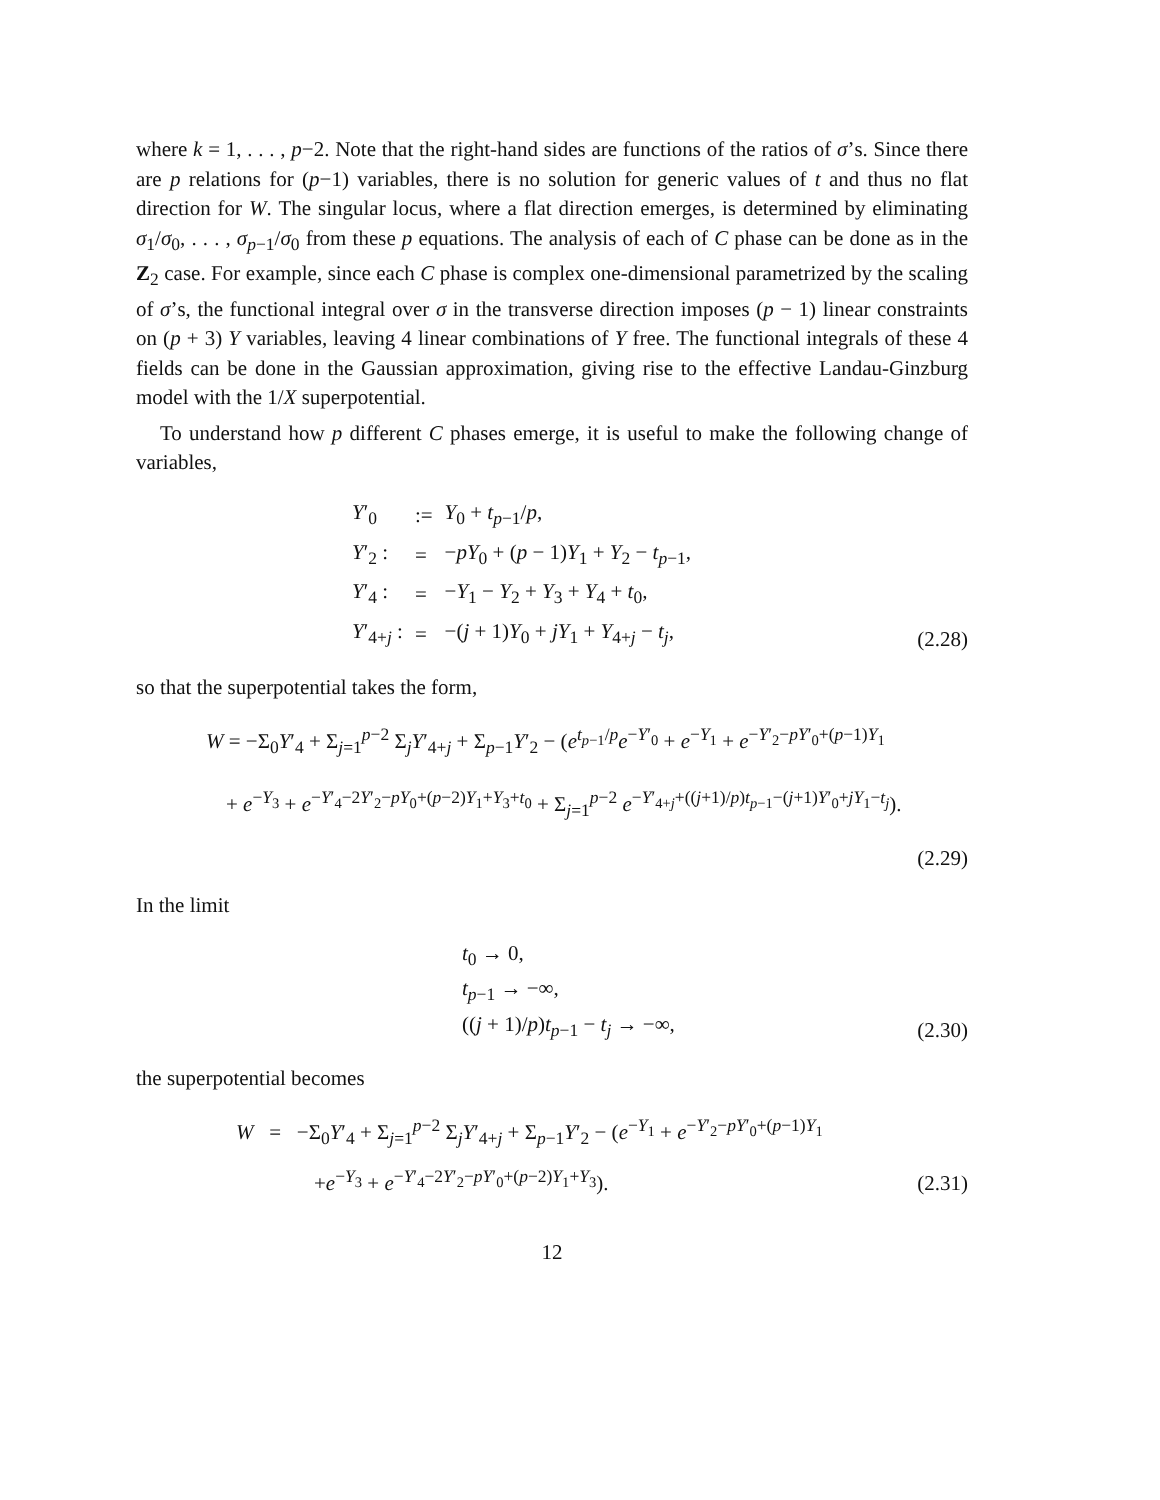where k = 1, . . . , p−2. Note that the right-hand sides are functions of the ratios of σ’s. Since there are p relations for (p−1) variables, there is no solution for generic values of t and thus no flat direction for W. The singular locus, where a flat direction emerges, is determined by eliminating σ<sub>1</sub>/σ<sub>0</sub>, . . . , σ<sub>p−1</sub>/σ<sub>0</sub> from these p equations. The analysis of each of C phase can be done as in the Z<sub>2</sub> case. For example, since each C phase is complex one-dimensional parametrized by the scaling of σ’s, the functional integral over σ in the transverse direction imposes (p − 1) linear constraints on (p + 3) Y variables, leaving 4 linear combinations of Y free. The functional integrals of these 4 fields can be done in the Gaussian approximation, giving rise to the effective Landau-Ginzburg model with the 1/X superpotential.
To understand how p different C phases emerge, it is useful to make the following change of variables,
| Y ′<sub>0</sub> | := | Y<sub>0</sub> + t<sub>p−1</sub>/ p , |
| Y ′<sub>2</sub> : | = | − pY<sub>0</sub> + ( p − 1) Y<sub>1</sub> + Y<sub>2</sub> − t<sub>p−1</sub>, |
| Y ′<sub>4</sub> : | = | − Y<sub>1</sub> − Y<sub>2</sub> + Y<sub>3</sub> + Y<sub>4</sub> + t<sub>0</sub>, |
| Y ′<sub>4+j</sub> : | = | −( j + 1) Y<sub>0</sub> + jY<sub>1</sub> + Y<sub>4+j</sub> − t<sub>j</sub>, |
(2.28)
so that the superpotential takes the form,
W = −Σ<sub>0</sub>Y′<sub>4</sub> + Σ<sub>j=1</sub><sup>p−2</sup> Σ<sub>j</sub>Y′<sub>4+j</sub> + Σ<sub>p−1</sub>Y′<sub>2</sub> − (e<sup>t<sub>p−1</sub>/p</sup>e<sup>−Y′<sub>0</sub></sup> + e<sup>−Y<sub>1</sub></sup> + e<sup>−Y′<sub>2</sub>−pY′<sub>0</sub>+(p−1)Y<sub>1</sub></sup>
+ e<sup>−Y<sub>3</sub></sup> + e<sup>−Y′<sub>4</sub>−2Y′<sub>2</sub>−pY<sub>0</sub>+(p−2)Y<sub>1</sub>+Y<sub>3</sub>+t<sub>0</sub></sup> + Σ<sub>j=1</sub><sup>p−2</sup> e<sup>−Y′<sub>4+j</sub>+((j+1)/p)t<sub>p−1</sub>−(j+1)Y′<sub>0</sub>+jY<sub>1</sub>−t<sub>j</sub></sup>).
(2.29)
In the limit
t<sub>0</sub> → 0,
t<sub>p−1</sub> → −∞,
((j + 1)/p)t<sub>p−1</sub> − t<sub>j</sub> → −∞,
(2.30)
the superpotential becomes
W = −Σ<sub>0</sub>Y′<sub>4</sub> + Σ<sub>j=1</sub><sup>p−2</sup> Σ<sub>j</sub>Y′<sub>4+j</sub> + Σ<sub>p−1</sub>Y′<sub>2</sub> − (e<sup>−Y<sub>1</sub></sup> + e<sup>−Y′<sub>2</sub>−pY′<sub>0</sub>+(p−1)Y<sub>1</sub></sup>
+e<sup>−Y<sub>3</sub></sup> + e<sup>−Y′<sub>4</sub>−2Y′<sub>2</sub>−pY′<sub>0</sub>+(p−2)Y<sub>1</sub>+Y<sub>3</sub></sup>).
(2.31)
12